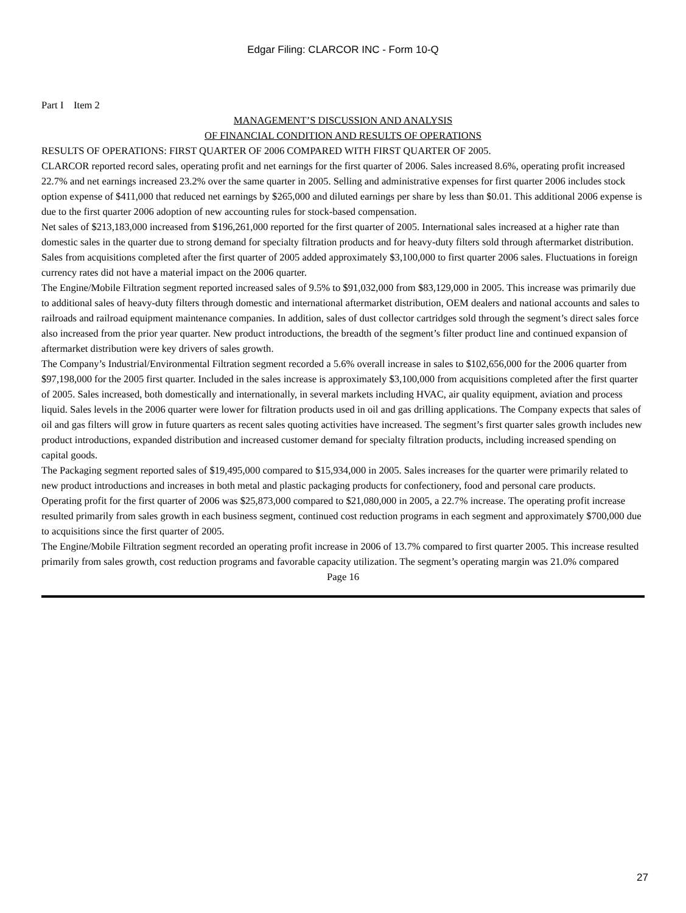Edgar Filing: CLARCOR INC - Form 10-Q
Part I Item 2
MANAGEMENT’S DISCUSSION AND ANALYSIS
OF FINANCIAL CONDITION AND RESULTS OF OPERATIONS
RESULTS OF OPERATIONS: FIRST QUARTER OF 2006 COMPARED WITH FIRST QUARTER OF 2005.
CLARCOR reported record sales, operating profit and net earnings for the first quarter of 2006. Sales increased 8.6%, operating profit increased 22.7% and net earnings increased 23.2% over the same quarter in 2005. Selling and administrative expenses for first quarter 2006 includes stock option expense of $411,000 that reduced net earnings by $265,000 and diluted earnings per share by less than $0.01. This additional 2006 expense is due to the first quarter 2006 adoption of new accounting rules for stock-based compensation.
Net sales of $213,183,000 increased from $196,261,000 reported for the first quarter of 2005. International sales increased at a higher rate than domestic sales in the quarter due to strong demand for specialty filtration products and for heavy-duty filters sold through aftermarket distribution. Sales from acquisitions completed after the first quarter of 2005 added approximately $3,100,000 to first quarter 2006 sales. Fluctuations in foreign currency rates did not have a material impact on the 2006 quarter.
The Engine/Mobile Filtration segment reported increased sales of 9.5% to $91,032,000 from $83,129,000 in 2005. This increase was primarily due to additional sales of heavy-duty filters through domestic and international aftermarket distribution, OEM dealers and national accounts and sales to railroads and railroad equipment maintenance companies. In addition, sales of dust collector cartridges sold through the segment’s direct sales force also increased from the prior year quarter. New product introductions, the breadth of the segment’s filter product line and continued expansion of aftermarket distribution were key drivers of sales growth.
The Company’s Industrial/Environmental Filtration segment recorded a 5.6% overall increase in sales to $102,656,000 for the 2006 quarter from $97,198,000 for the 2005 first quarter. Included in the sales increase is approximately $3,100,000 from acquisitions completed after the first quarter of 2005. Sales increased, both domestically and internationally, in several markets including HVAC, air quality equipment, aviation and process liquid. Sales levels in the 2006 quarter were lower for filtration products used in oil and gas drilling applications. The Company expects that sales of oil and gas filters will grow in future quarters as recent sales quoting activities have increased. The segment’s first quarter sales growth includes new product introductions, expanded distribution and increased customer demand for specialty filtration products, including increased spending on capital goods.
The Packaging segment reported sales of $19,495,000 compared to $15,934,000 in 2005. Sales increases for the quarter were primarily related to new product introductions and increases in both metal and plastic packaging products for confectionery, food and personal care products.
Operating profit for the first quarter of 2006 was $25,873,000 compared to $21,080,000 in 2005, a 22.7% increase. The operating profit increase resulted primarily from sales growth in each business segment, continued cost reduction programs in each segment and approximately $700,000 due to acquisitions since the first quarter of 2005.
The Engine/Mobile Filtration segment recorded an operating profit increase in 2006 of 13.7% compared to first quarter 2005. This increase resulted primarily from sales growth, cost reduction programs and favorable capacity utilization. The segment’s operating margin was 21.0% compared
Page 16
27